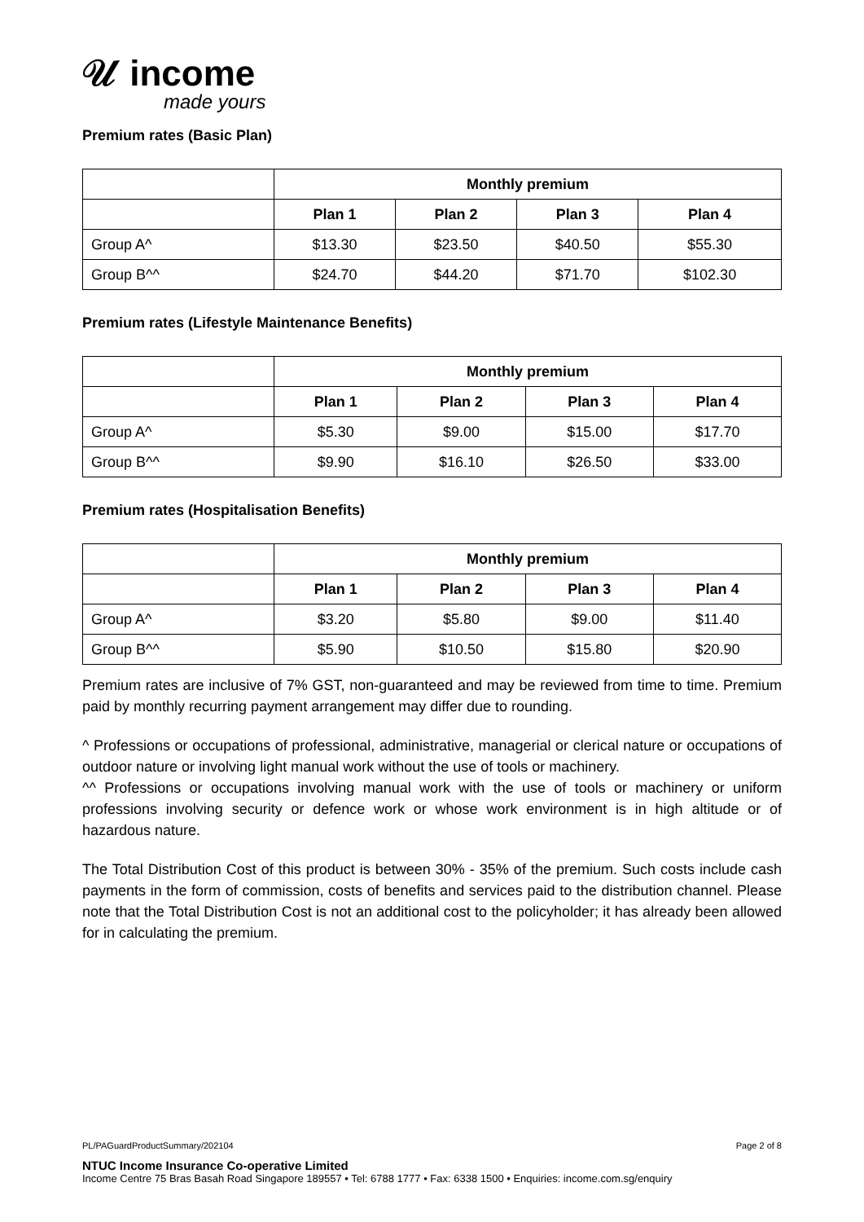𝒰 income
made yours
Premium rates (Basic Plan)
| | Monthly premium | | | |
| | Plan 1 | Plan 2 | Plan 3 | Plan 4 |
| Group A^ | $13.30 | $23.50 | $40.50 | $55.30 |
| Group B^^ | $24.70 | $44.20 | $71.70 | $102.30 |
Premium rates (Lifestyle Maintenance Benefits)
| | Monthly premium | | | |
| | Plan 1 | Plan 2 | Plan 3 | Plan 4 |
| Group A^ | $5.30 | $9.00 | $15.00 | $17.70 |
| Group B^^ | $9.90 | $16.10 | $26.50 | $33.00 |
Premium rates (Hospitalisation Benefits)
| | Monthly premium | | | |
| | Plan 1 | Plan 2 | Plan 3 | Plan 4 |
| Group A^ | $3.20 | $5.80 | $9.00 | $11.40 |
| Group B^^ | $5.90 | $10.50 | $15.80 | $20.90 |
Premium rates are inclusive of 7% GST, non-guaranteed and may be reviewed from time to time. Premium paid by monthly recurring payment arrangement may differ due to rounding.
^ Professions or occupations of professional, administrative, managerial or clerical nature or occupations of outdoor nature or involving light manual work without the use of tools or machinery.
^^ Professions or occupations involving manual work with the use of tools or machinery or uniform professions involving security or defence work or whose work environment is in high altitude or of hazardous nature.
The Total Distribution Cost of this product is between 30% - 35% of the premium. Such costs include cash payments in the form of commission, costs of benefits and services paid to the distribution channel. Please note that the Total Distribution Cost is not an additional cost to the policyholder; it has already been allowed for in calculating the premium.
PL/PAGuardProductSummary/202104 Page 2 of 8
NTUC Income Insurance Co-operative Limited
Income Centre 75 Bras Basah Road Singapore 189557 • Tel: 6788 1777 • Fax: 6338 1500 • Enquiries: income.com.sg/enquiry